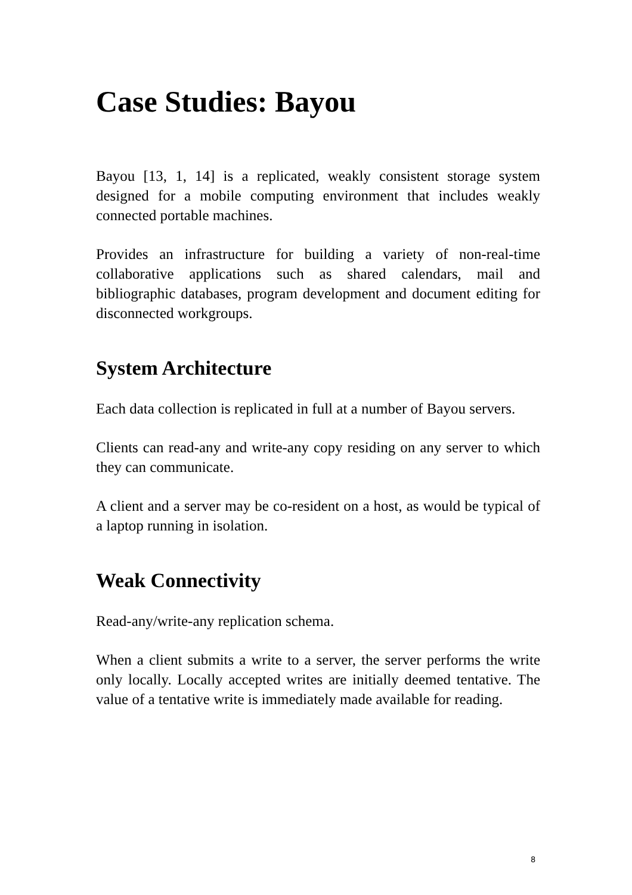Case Studies: Bayou
Bayou [13, 1, 14] is a replicated, weakly consistent storage system designed for a mobile computing environment that includes weakly connected portable machines.
Provides an infrastructure for building a variety of non-real-time collaborative applications such as shared calendars, mail and bibliographic databases, program development and document editing for disconnected workgroups.
System Architecture
Each data collection is replicated in full at a number of Bayou servers.
Clients can read-any and write-any copy residing on any server to which they can communicate.
A client and a server may be co-resident on a host, as would be typical of a laptop running in isolation.
Weak Connectivity
Read-any/write-any replication schema.
When a client submits a write to a server, the server performs the write only locally. Locally accepted writes are initially deemed tentative. The value of a tentative write is immediately made available for reading.
8